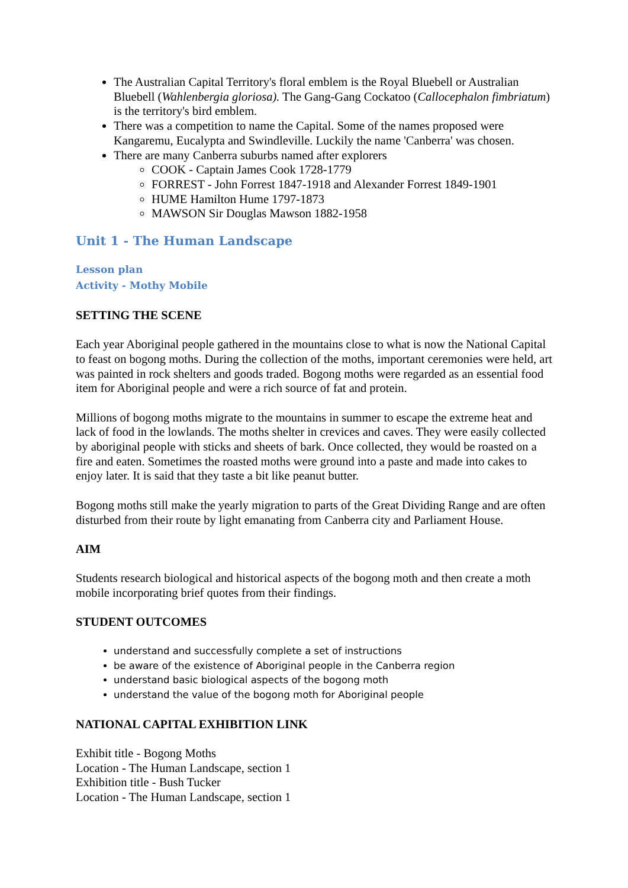The Australian Capital Territory's floral emblem is the Royal Bluebell or Australian Bluebell (Wahlenbergia gloriosa). The Gang-Gang Cockatoo (Callocephalon fimbriatum) is the territory's bird emblem.
There was a competition to name the Capital. Some of the names proposed were Kangaremu, Eucalypta and Swindleville. Luckily the name 'Canberra' was chosen.
There are many Canberra suburbs named after explorers
COOK - Captain James Cook 1728-1779
FORREST - John Forrest 1847-1918 and Alexander Forrest 1849-1901
HUME Hamilton Hume 1797-1873
MAWSON Sir Douglas Mawson 1882-1958
Unit 1 - The Human Landscape
Lesson plan
Activity - Mothy Mobile
SETTING THE SCENE
Each year Aboriginal people gathered in the mountains close to what is now the National Capital to feast on bogong moths. During the collection of the moths, important ceremonies were held, art was painted in rock shelters and goods traded. Bogong moths were regarded as an essential food item for Aboriginal people and were a rich source of fat and protein.
Millions of bogong moths migrate to the mountains in summer to escape the extreme heat and lack of food in the lowlands. The moths shelter in crevices and caves. They were easily collected by aboriginal people with sticks and sheets of bark. Once collected, they would be roasted on a fire and eaten. Sometimes the roasted moths were ground into a paste and made into cakes to enjoy later. It is said that they taste a bit like peanut butter.
Bogong moths still make the yearly migration to parts of the Great Dividing Range and are often disturbed from their route by light emanating from Canberra city and Parliament House.
AIM
Students research biological and historical aspects of the bogong moth and then create a moth mobile incorporating brief quotes from their findings.
STUDENT OUTCOMES
understand and successfully complete a set of instructions
be aware of the existence of Aboriginal people in the Canberra region
understand basic biological aspects of the bogong moth
understand the value of the bogong moth for Aboriginal people
NATIONAL CAPITAL EXHIBITION LINK
Exhibit title - Bogong Moths
Location - The Human Landscape, section 1
Exhibition title - Bush Tucker
Location - The Human Landscape, section 1